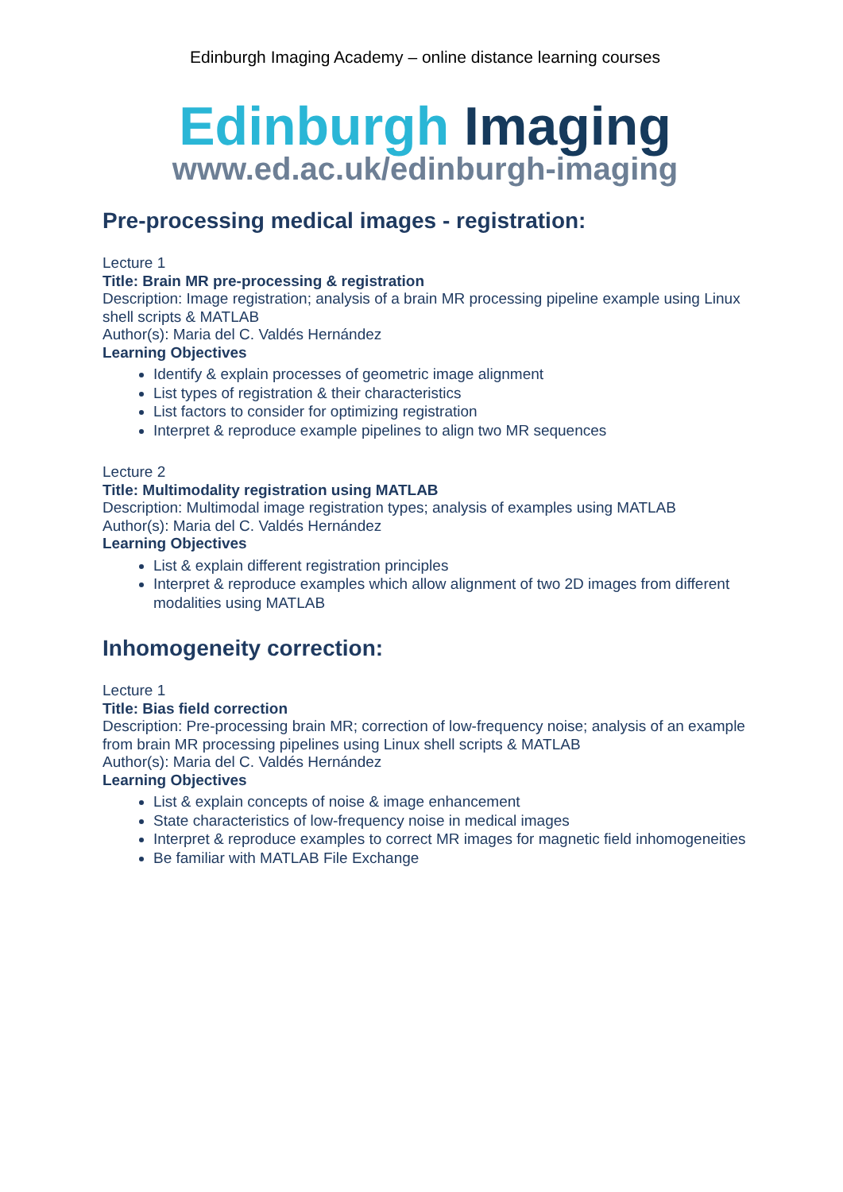Edinburgh Imaging Academy – online distance learning courses
Edinburgh Imaging
www.ed.ac.uk/edinburgh-imaging
Pre-processing medical images - registration:
Lecture 1
Title: Brain MR pre-processing & registration
Description: Image registration; analysis of a brain MR processing pipeline example using Linux shell scripts & MATLAB
Author(s): Maria del C. Valdés Hernández
Learning Objectives
Identify & explain processes of geometric image alignment
List types of registration & their characteristics
List factors to consider for optimizing registration
Interpret & reproduce example pipelines to align two MR sequences
Lecture 2
Title: Multimodality registration using MATLAB
Description: Multimodal image registration types; analysis of examples using MATLAB
Author(s): Maria del C. Valdés Hernández
Learning Objectives
List & explain different registration principles
Interpret & reproduce examples which allow alignment of two 2D images from different modalities using MATLAB
Inhomogeneity correction:
Lecture 1
Title: Bias field correction
Description: Pre-processing brain MR; correction of low-frequency noise; analysis of an example from brain MR processing pipelines using Linux shell scripts & MATLAB
Author(s): Maria del C. Valdés Hernández
Learning Objectives
List & explain concepts of noise & image enhancement
State characteristics of low-frequency noise in medical images
Interpret & reproduce examples to correct MR images for magnetic field inhomogeneities
Be familiar with MATLAB File Exchange